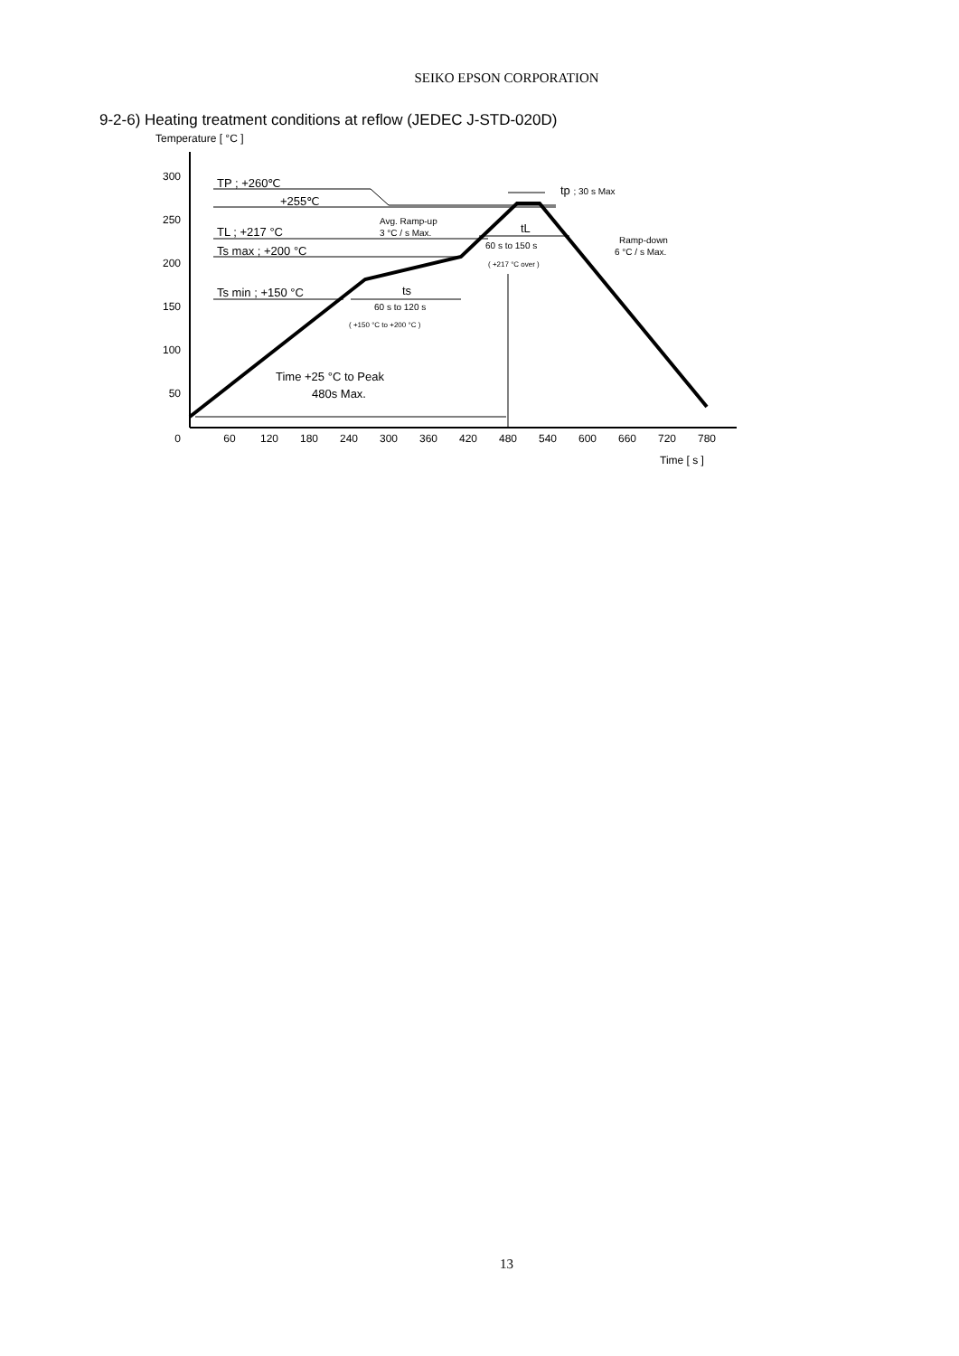SEIKO EPSON CORPORATION
9-2-6) Heating treatment conditions at reflow (JEDEC J-STD-020D)
Temperature [ °C ]
300
250
200
150
100
50
0
60
120
180
240
300
360
420
480
540
600
660
720
780
Time [ s ]
TP ; +260℃
+255℃
TL ; +217 °C
Ts max ; +200 °C
Ts min ; +150 °C
ts
tL
tp ; 30 s Max
Time +25 °C to Peak
480s Max.
Avg. Ramp-up
3 °C / s Max.
60 s to 120 s
( +150 °C to +200 °C )
60 s to 150 s
( +217 °C over )
Ramp-down
6 °C / s Max.
13